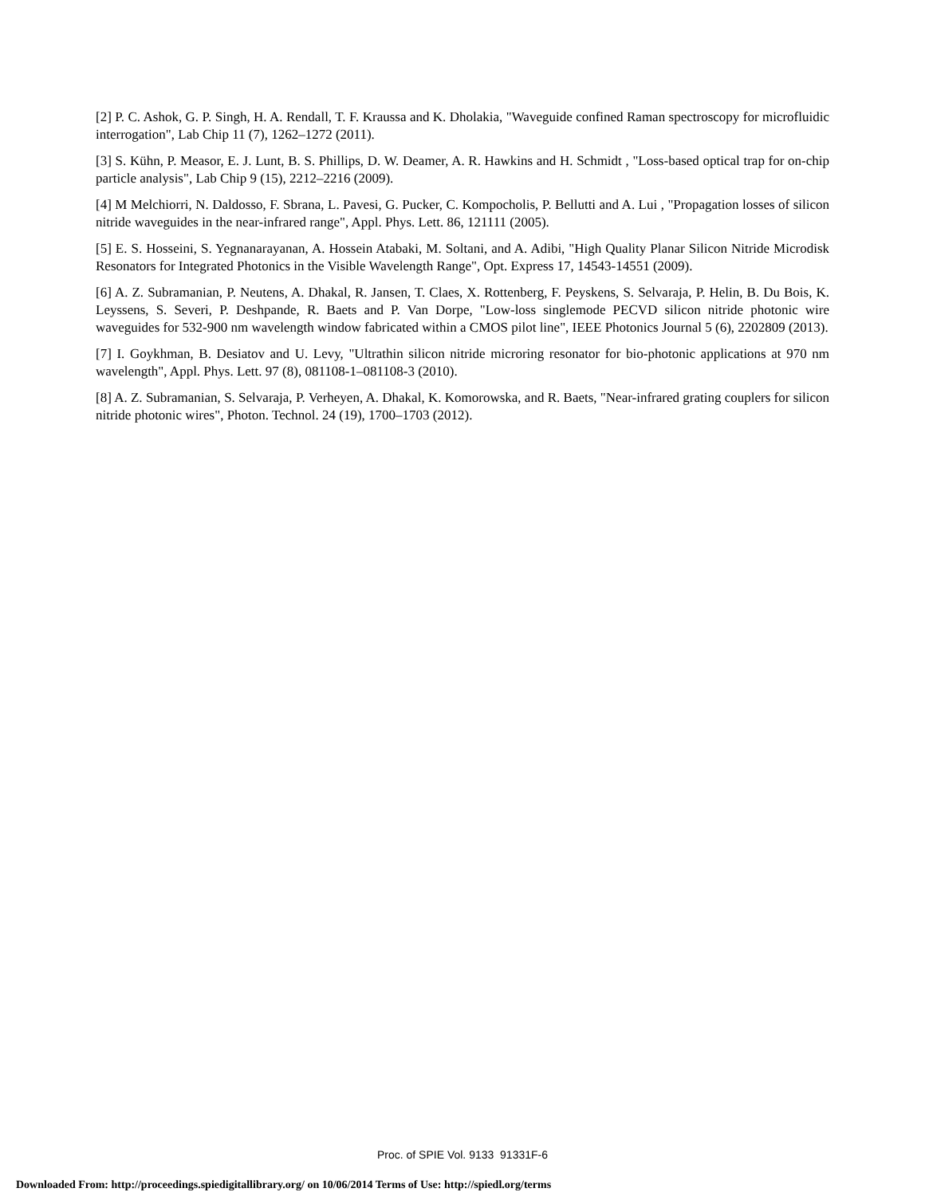[2] P. C. Ashok, G. P. Singh, H. A. Rendall, T. F. Kraussa and K. Dholakia, "Waveguide confined Raman spectroscopy for microfluidic interrogation", Lab Chip 11 (7), 1262–1272 (2011).
[3] S. Kühn, P. Measor, E. J. Lunt, B. S. Phillips, D. W. Deamer, A. R. Hawkins and H. Schmidt , "Loss-based optical trap for on-chip particle analysis", Lab Chip 9 (15), 2212–2216 (2009).
[4] M Melchiorri, N. Daldosso, F. Sbrana, L. Pavesi, G. Pucker, C. Kompocholis, P. Bellutti and A. Lui , "Propagation losses of silicon nitride waveguides in the near-infrared range", Appl. Phys. Lett. 86, 121111 (2005).
[5] E. S. Hosseini, S. Yegnanarayanan, A. Hossein Atabaki, M. Soltani, and A. Adibi, "High Quality Planar Silicon Nitride Microdisk Resonators for Integrated Photonics in the Visible Wavelength Range", Opt. Express 17, 14543-14551 (2009).
[6] A. Z. Subramanian, P. Neutens, A. Dhakal, R. Jansen, T. Claes, X. Rottenberg, F. Peyskens, S. Selvaraja, P. Helin, B. Du Bois, K. Leyssens, S. Severi, P. Deshpande, R. Baets and P. Van Dorpe, "Low-loss singlemode PECVD silicon nitride photonic wire waveguides for 532-900 nm wavelength window fabricated within a CMOS pilot line", IEEE Photonics Journal 5 (6), 2202809 (2013).
[7] I. Goykhman, B. Desiatov and U. Levy, "Ultrathin silicon nitride microring resonator for bio-photonic applications at 970 nm wavelength", Appl. Phys. Lett. 97 (8), 081108-1–081108-3 (2010).
[8] A. Z. Subramanian, S. Selvaraja, P. Verheyen, A. Dhakal, K. Komorowska, and R. Baets, "Near-infrared grating couplers for silicon nitride photonic wires", Photon. Technol. 24 (19), 1700–1703 (2012).
Proc. of SPIE Vol. 9133 91331F-6
Downloaded From: http://proceedings.spiedigitallibrary.org/ on 10/06/2014 Terms of Use: http://spiedl.org/terms